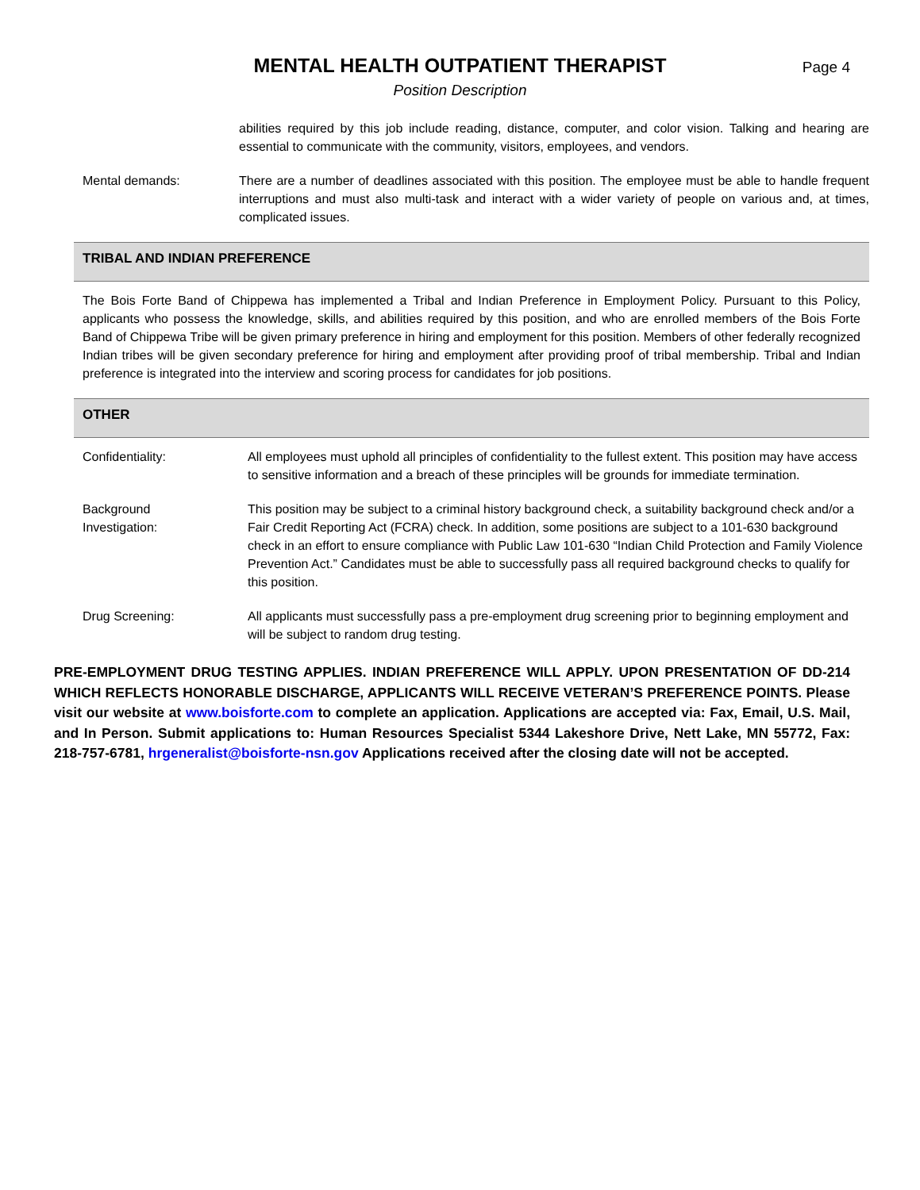MENTAL HEALTH OUTPATIENT THERAPIST
Position Description
Page 4
abilities required by this job include reading, distance, computer, and color vision. Talking and hearing are essential to communicate with the community, visitors, employees, and vendors.
Mental demands: There are a number of deadlines associated with this position. The employee must be able to handle frequent interruptions and must also multi-task and interact with a wider variety of people on various and, at times, complicated issues.
TRIBAL AND INDIAN PREFERENCE
The Bois Forte Band of Chippewa has implemented a Tribal and Indian Preference in Employment Policy. Pursuant to this Policy, applicants who possess the knowledge, skills, and abilities required by this position, and who are enrolled members of the Bois Forte Band of Chippewa Tribe will be given primary preference in hiring and employment for this position. Members of other federally recognized Indian tribes will be given secondary preference for hiring and employment after providing proof of tribal membership. Tribal and Indian preference is integrated into the interview and scoring process for candidates for job positions.
OTHER
Confidentiality: All employees must uphold all principles of confidentiality to the fullest extent. This position may have access to sensitive information and a breach of these principles will be grounds for immediate termination.
Background
Investigation:
This position may be subject to a criminal history background check, a suitability background check and/or a Fair Credit Reporting Act (FCRA) check. In addition, some positions are subject to a 101-630 background check in an effort to ensure compliance with Public Law 101-630 “Indian Child Protection and Family Violence Prevention Act.” Candidates must be able to successfully pass all required background checks to qualify for this position.
Drug Screening: All applicants must successfully pass a pre-employment drug screening prior to beginning employment and will be subject to random drug testing.
PRE-EMPLOYMENT DRUG TESTING APPLIES. INDIAN PREFERENCE WILL APPLY. UPON PRESENTATION OF DD-214 WHICH REFLECTS HONORABLE DISCHARGE, APPLICANTS WILL RECEIVE VETERAN’S PREFERENCE POINTS. Please visit our website at www.boisforte.com to complete an application. Applications are accepted via: Fax, Email, U.S. Mail, and In Person. Submit applications to: Human Resources Specialist 5344 Lakeshore Drive, Nett Lake, MN 55772, Fax: 218-757-6781, hrgeneralist@boisforte-nsn.gov Applications received after the closing date will not be accepted.